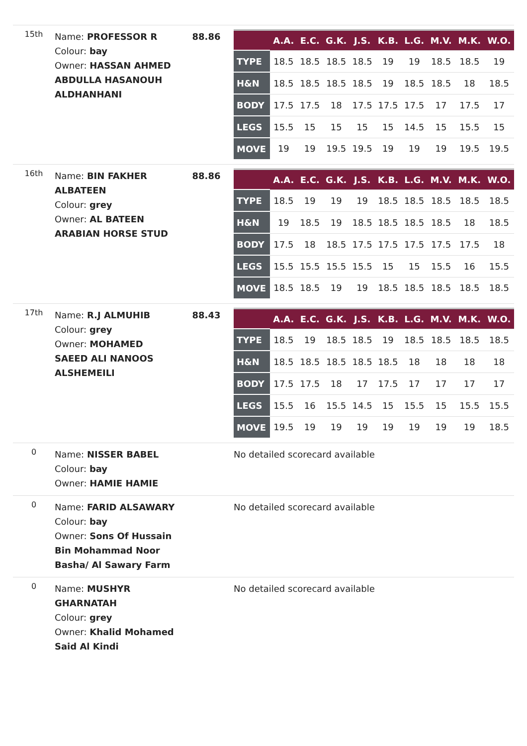| 15th | Name: PROFESSOR R Colour: bay Owner: HASSAN AHMED ABDULLA HASANOUH ALDHANHANI | 88.86 | / / A.A. / E.C. / G.K. / J.S. / K.B. / L.G. / M.V. / M.K. / W.O. / / --- / --- / --- / --- / --- / --- / --- / --- / --- / --- / / TYPE / 18.5 / 18.5 / 18.5 / 18.5 / 19 / 19 / 18.5 / 18.5 / 19 / / H&N / 18.5 / 18.5 / 18.5 / 18.5 / 19 / 18.5 / 18.5 / 18 / 18.5 / / BODY / 17.5 / 17.5 / 18 / 17.5 / 17.5 / 17.5 / 17 / 17.5 / 17 / / LEGS / 15.5 / 15 / 15 / 15 / 15 / 14.5 / 15 / 15.5 / 15 / / MOVE / 19 / 19 / 19.5 / 19.5 / 19 / 19 / 19 / 19.5 / 19.5 / |
| 16th | Name: BIN FAKHER ALBATEEN Colour: grey Owner: AL BATEEN ARABIAN HORSE STUD | 88.86 | / / A.A. / E.C. / G.K. / J.S. / K.B. / L.G. / M.V. / M.K. / W.O. / / --- / --- / --- / --- / --- / --- / --- / --- / --- / --- / / TYPE / 18.5 / 19 / 19 / 19 / 18.5 / 18.5 / 18.5 / 18.5 / 18.5 / / H&N / 19 / 18.5 / 19 / 18.5 / 18.5 / 18.5 / 18.5 / 18 / 18.5 / / BODY / 17.5 / 18 / 18.5 / 17.5 / 17.5 / 17.5 / 17.5 / 17.5 / 18 / / LEGS / 15.5 / 15.5 / 15.5 / 15.5 / 15 / 15 / 15.5 / 16 / 15.5 / / MOVE / 18.5 / 18.5 / 19 / 19 / 18.5 / 18.5 / 18.5 / 18.5 / 18.5 / |
| 17th | Name: R.J ALMUHIB Colour: grey Owner: MOHAMED SAEED ALI NANOOS ALSHEMEILI | 88.43 | / / A.A. / E.C. / G.K. / J.S. / K.B. / L.G. / M.V. / M.K. / W.O. / / --- / --- / --- / --- / --- / --- / --- / --- / --- / --- / / TYPE / 18.5 / 19 / 18.5 / 18.5 / 19 / 18.5 / 18.5 / 18.5 / 18.5 / / H&N / 18.5 / 18.5 / 18.5 / 18.5 / 18.5 / 18 / 18 / 18 / 18 / / BODY / 17.5 / 17.5 / 18 / 17 / 17.5 / 17 / 17 / 17 / 17 / / LEGS / 15.5 / 16 / 15.5 / 14.5 / 15 / 15.5 / 15 / 15.5 / 15.5 / / MOVE / 19.5 / 19 / 19 / 19 / 19 / 19 / 19 / 19 / 18.5 / |
| 0 | Name: NISSER BABEL Colour: bay Owner: HAMIE HAMIE | | No detailed scorecard available |
| 0 | Name: FARID ALSAWARY Colour: bay Owner: Sons Of Hussain Bin Mohammad Noor Basha/ Al Sawary Farm | | No detailed scorecard available |
| 0 | Name: MUSHYR GHARNATAH Colour: grey Owner: Khalid Mohamed Said Al Kindi | | No detailed scorecard available |